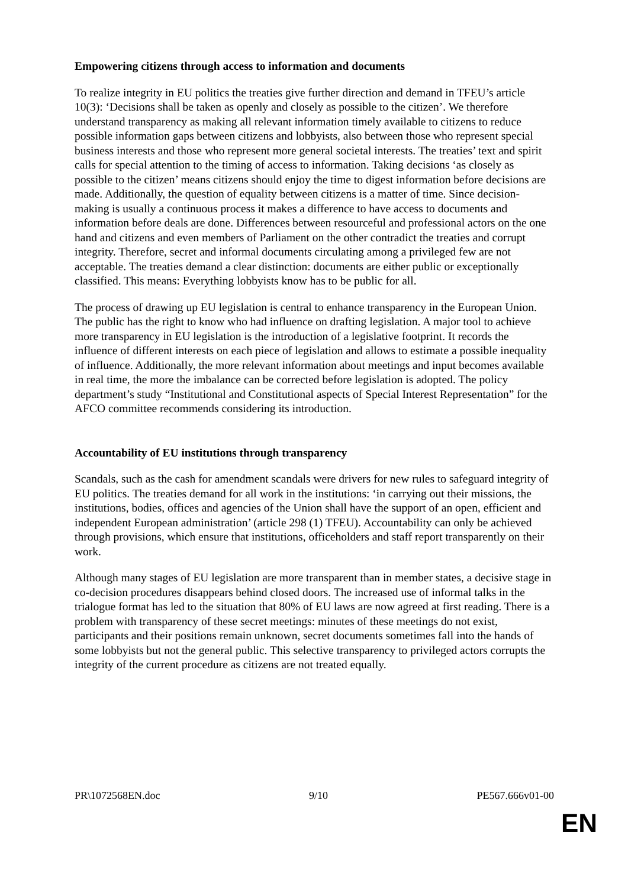Empowering citizens through access to information and documents
To realize integrity in EU politics the treaties give further direction and demand in TFEU’s article 10(3): ‘Decisions shall be taken as openly and closely as possible to the citizen’. We therefore understand transparency as making all relevant information timely available to citizens to reduce possible information gaps between citizens and lobbyists, also between those who represent special business interests and those who represent more general societal interests. The treaties’ text and spirit calls for special attention to the timing of access to information. Taking decisions ‘as closely as possible to the citizen’ means citizens should enjoy the time to digest information before decisions are made. Additionally, the question of equality between citizens is a matter of time. Since decision-making is usually a continuous process it makes a difference to have access to documents and information before deals are done. Differences between resourceful and professional actors on the one hand and citizens and even members of Parliament on the other contradict the treaties and corrupt integrity. Therefore, secret and informal documents circulating among a privileged few are not acceptable. The treaties demand a clear distinction: documents are either public or exceptionally classified. This means: Everything lobbyists know has to be public for all.
The process of drawing up EU legislation is central to enhance transparency in the European Union. The public has the right to know who had influence on drafting legislation. A major tool to achieve more transparency in EU legislation is the introduction of a legislative footprint. It records the influence of different interests on each piece of legislation and allows to estimate a possible inequality of influence. Additionally, the more relevant information about meetings and input becomes available in real time, the more the imbalance can be corrected before legislation is adopted. The policy department’s study “Institutional and Constitutional aspects of Special Interest Representation” for the AFCO committee recommends considering its introduction.
Accountability of EU institutions through transparency
Scandals, such as the cash for amendment scandals were drivers for new rules to safeguard integrity of EU politics. The treaties demand for all work in the institutions: ‘in carrying out their missions, the institutions, bodies, offices and agencies of the Union shall have the support of an open, efficient and independent European administration’ (article 298 (1) TFEU). Accountability can only be achieved through provisions, which ensure that institutions, officeholders and staff report transparently on their work.
Although many stages of EU legislation are more transparent than in member states, a decisive stage in co-decision procedures disappears behind closed doors. The increased use of informal talks in the trialogue format has led to the situation that 80% of EU laws are now agreed at first reading. There is a problem with transparency of these secret meetings: minutes of these meetings do not exist, participants and their positions remain unknown, secret documents sometimes fall into the hands of some lobbyists but not the general public. This selective transparency to privileged actors corrupts the integrity of the current procedure as citizens are not treated equally.
PR\1072568EN.doc 9/10 PE567.666v01-00
EN